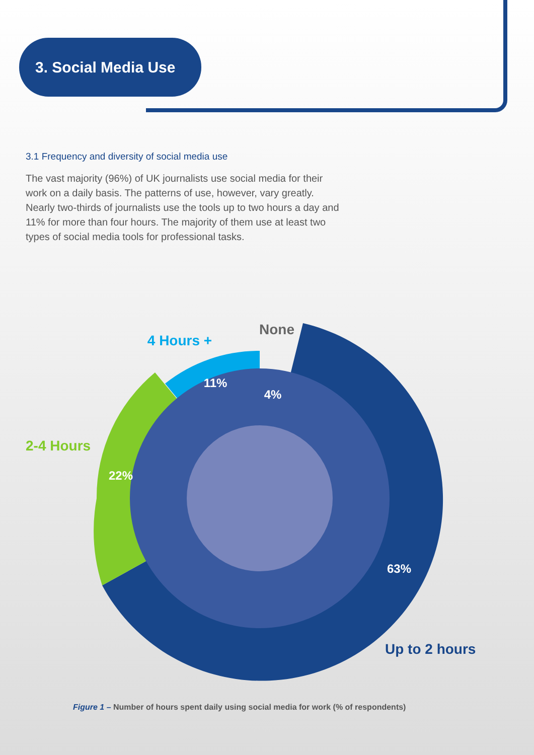3. Social Media Use
3.1 Frequency and diversity of social media use
The vast majority (96%) of UK journalists use social media for their work on a daily basis. The patterns of use, however, vary greatly. Nearly two-thirds of journalists use the tools up to two hours a day and 11% for more than four hours. The majority of them use at least two types of social media tools for professional tasks.
None
4 Hours +
2-4 Hours
Up to 2 hours
4%
11%
22%
63%
Figure 1 – Number of hours spent daily using social media for work (% of respondents)